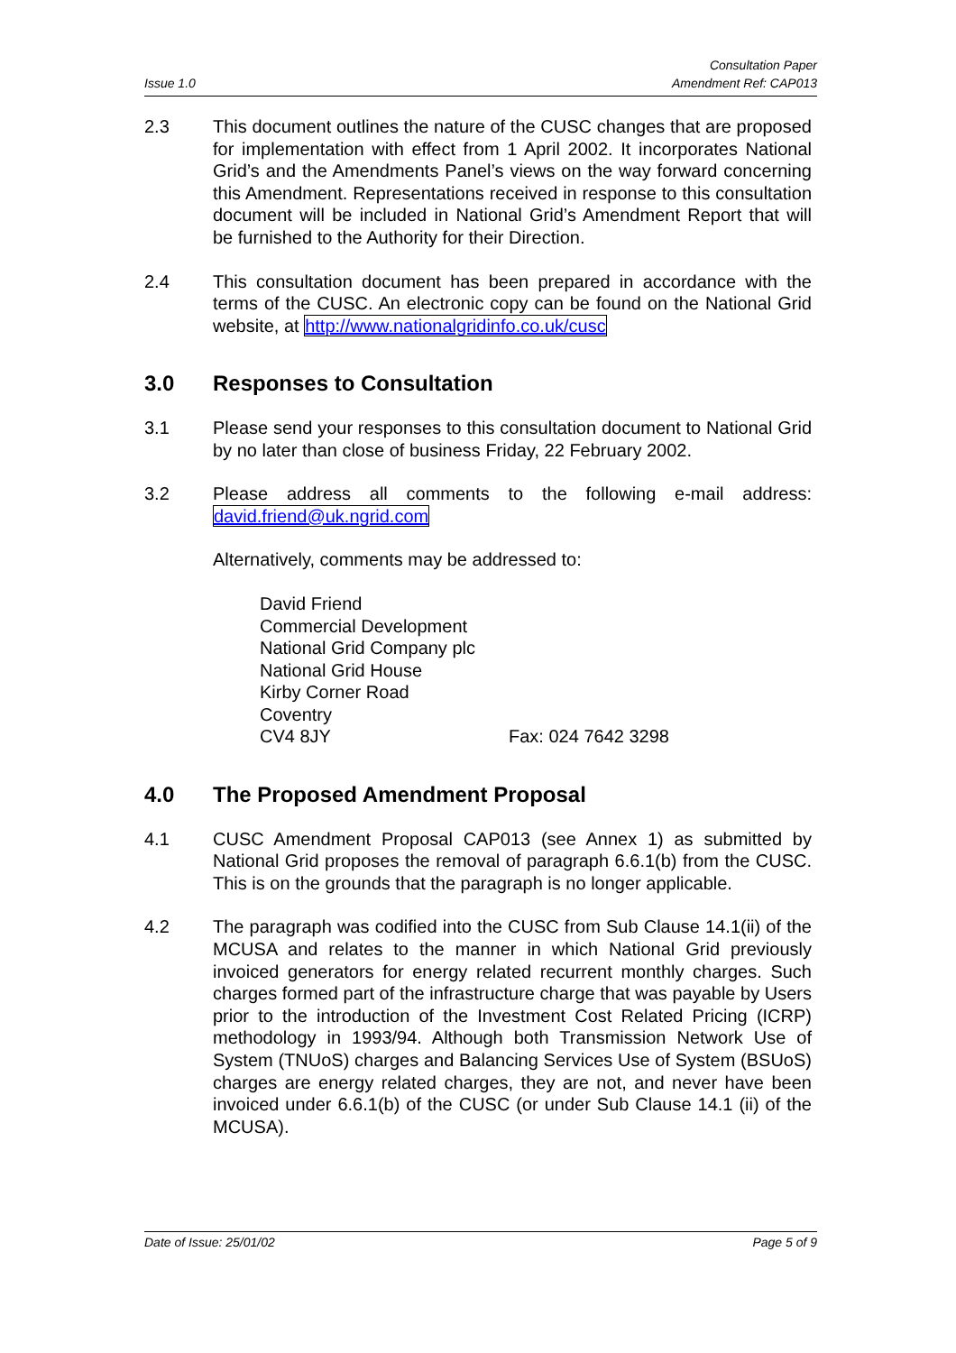Issue 1.0 Consultation Paper
Amendment Ref: CAP013
2.3 This document outlines the nature of the CUSC changes that are proposed for implementation with effect from 1 April 2002. It incorporates National Grid’s and the Amendments Panel’s views on the way forward concerning this Amendment. Representations received in response to this consultation document will be included in National Grid’s Amendment Report that will be furnished to the Authority for their Direction.
2.4 This consultation document has been prepared in accordance with the terms of the CUSC. An electronic copy can be found on the National Grid website, at http://www.nationalgridinfo.co.uk/cusc
3.0 Responses to Consultation
3.1 Please send your responses to this consultation document to National Grid by no later than close of business Friday, 22 February 2002.
3.2 Please address all comments to the following e-mail address: david.friend@uk.ngrid.com
Alternatively, comments may be addressed to:
David Friend
Commercial Development
National Grid Company plc
National Grid House
Kirby Corner Road
Coventry
CV4 8JY Fax: 024 7642 3298
4.0 The Proposed Amendment Proposal
4.1 CUSC Amendment Proposal CAP013 (see Annex 1) as submitted by National Grid proposes the removal of paragraph 6.6.1(b) from the CUSC. This is on the grounds that the paragraph is no longer applicable.
4.2 The paragraph was codified into the CUSC from Sub Clause 14.1(ii) of the MCUSA and relates to the manner in which National Grid previously invoiced generators for energy related recurrent monthly charges. Such charges formed part of the infrastructure charge that was payable by Users prior to the introduction of the Investment Cost Related Pricing (ICRP) methodology in 1993/94. Although both Transmission Network Use of System (TNUoS) charges and Balancing Services Use of System (BSUoS) charges are energy related charges, they are not, and never have been invoiced under 6.6.1(b) of the CUSC (or under Sub Clause 14.1 (ii) of the MCUSA).
Date of Issue: 25/01/02 Page 5 of 9